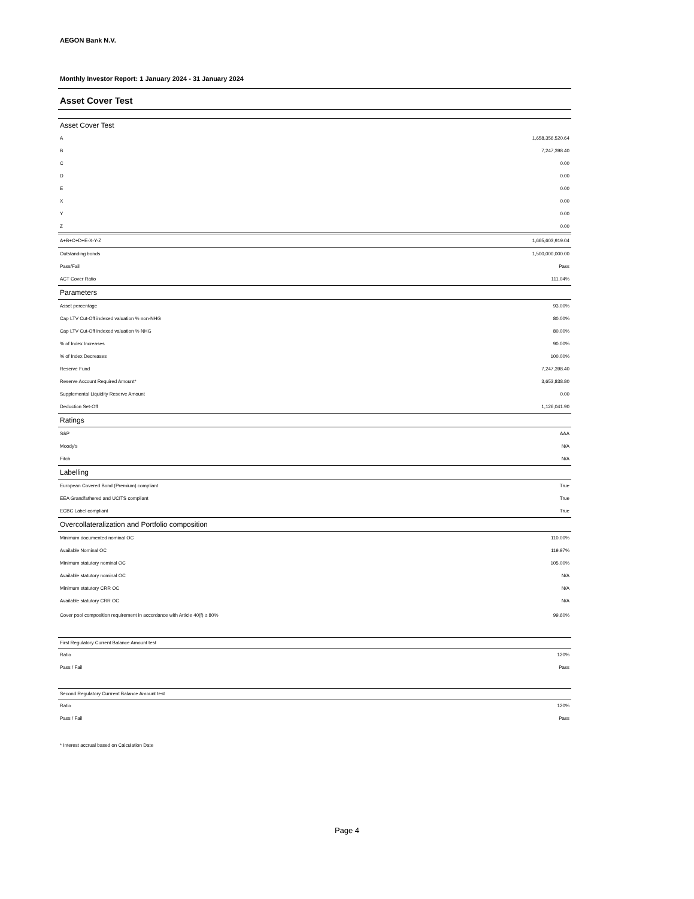AEGON Bank N.V.
Monthly Investor Report: 1 January 2024 - 31 January 2024
Asset Cover Test
| Asset Cover Test | |
| --- | --- |
| A | 1,658,356,520.64 |
| B | 7,247,398.40 |
| C | 0.00 |
| D | 0.00 |
| E | 0.00 |
| X | 0.00 |
| Y | 0.00 |
| Z | 0.00 |
| A+B+C+D+E-X-Y-Z | 1,665,603,919.04 |
| Outstanding bonds | 1,500,000,000.00 |
| Pass/Fail | Pass |
| ACT Cover Ratio | 111.04% |
| Parameters | |
| Asset percentage | 93.00% |
| Cap LTV Cut-Off indexed valuation % non-NHG | 80.00% |
| Cap LTV Cut-Off indexed valuation % NHG | 80.00% |
| % of Index Increases | 90.00% |
| % of Index Decreases | 100.00% |
| Reserve Fund | 7,247,398.40 |
| Reserve Account Required Amount* | 3,653,838.80 |
| Supplemental Liquidity Reserve Amount | 0.00 |
| Deduction Set-Off | 1,126,041.90 |
| Ratings | |
| S&P | AAA |
| Moody's | N/A |
| Fitch | N/A |
| Labelling | |
| European Covered Bond (Premium) compliant | True |
| EEA Grandfathered and UCITS compliant | True |
| ECBC Label compliant | True |
| Overcollateralization and Portfolio composition | |
| Minimum documented nominal OC | 110.00% |
| Available Nominal OC | 119.97% |
| Minimum statutory nominal OC | 105.00% |
| Available statutory nominal OC | N/A |
| Minimum statutory CRR OC | N/A |
| Available statutory CRR OC | N/A |
| Cover pool composition requirement in accordance with Article 40(f) ≥ 80% | 99.60% |
| First Regulatory Current Balance Amount test | |
| Ratio | 120% |
| Pass / Fail | Pass |
| Second Regulatory Currrent Balance Amount test | |
| Ratio | 120% |
| Pass / Fail | Pass |
* Interest accrual based on Calculation Date
Page 4